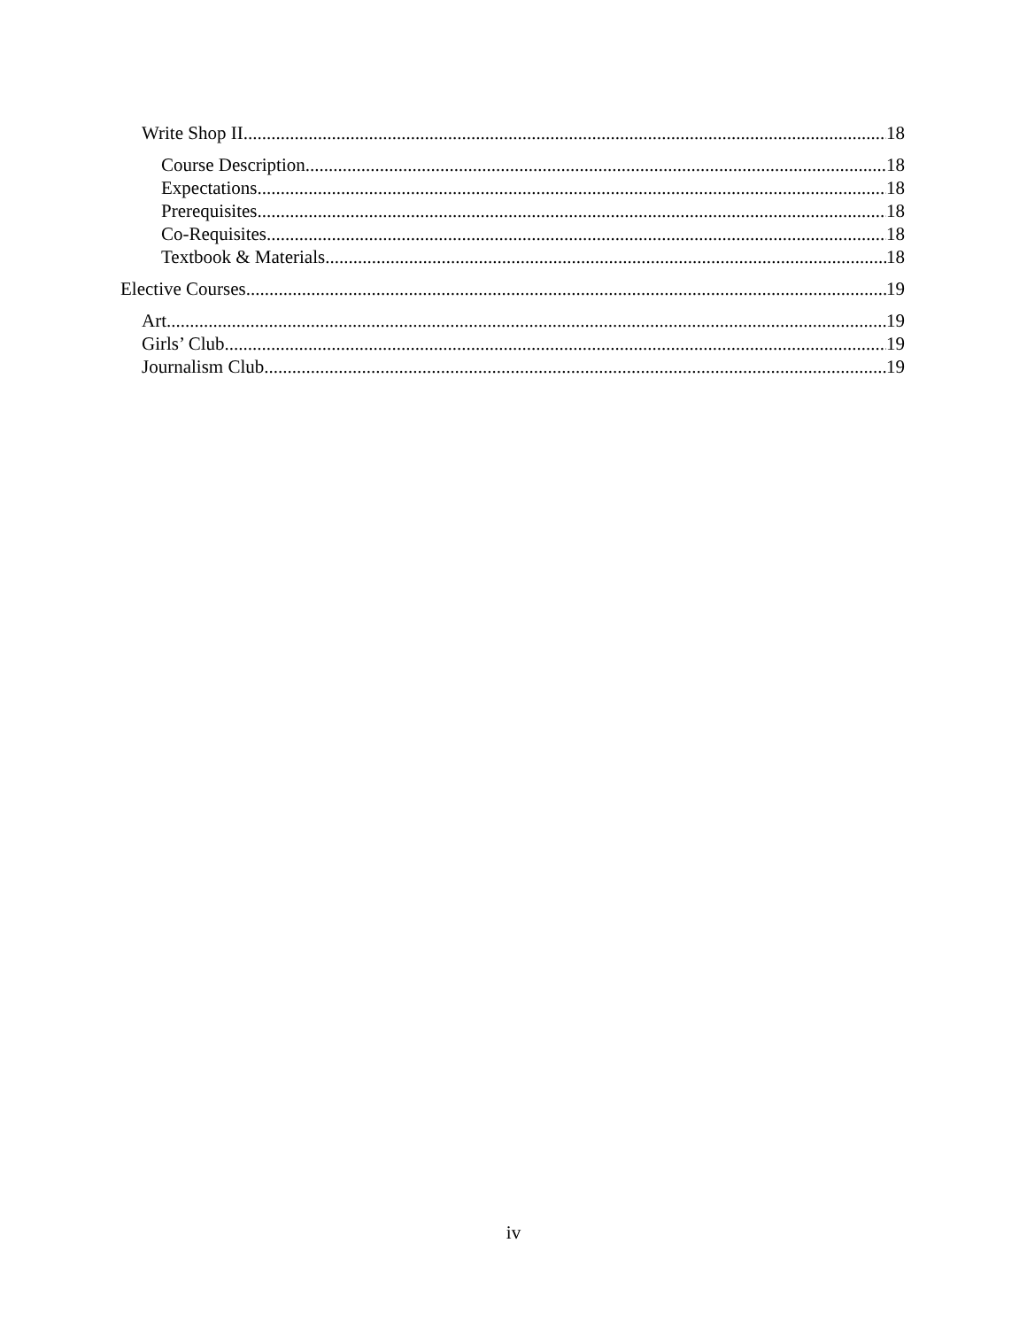Write Shop II 18
Course Description 18
Expectations 18
Prerequisites 18
Co-Requisites 18
Textbook & Materials 18
Elective Courses 19
Art 19
Girls’ Club 19
Journalism Club 19
iv